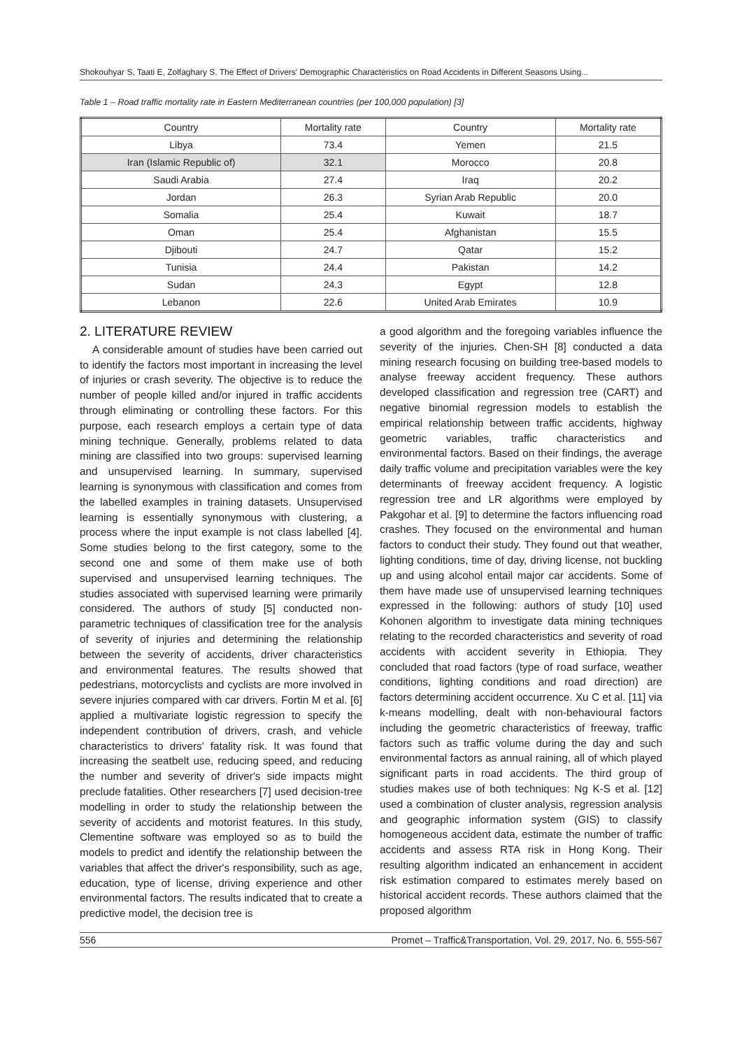Shokouhyar S, Taati E, Zolfaghary S. The Effect of Drivers' Demographic Characteristics on Road Accidents in Different Seasons Using...
Table 1 – Road traffic mortality rate in Eastern Mediterranean countries (per 100,000 population) [3]
| Country | Mortality rate | Country | Mortality rate |
| --- | --- | --- | --- |
| Libya | 73.4 | Yemen | 21.5 |
| Iran (Islamic Republic of) | 32.1 | Morocco | 20.8 |
| Saudi Arabia | 27.4 | Iraq | 20.2 |
| Jordan | 26.3 | Syrian Arab Republic | 20.0 |
| Somalia | 25.4 | Kuwait | 18.7 |
| Oman | 25.4 | Afghanistan | 15.5 |
| Djibouti | 24.7 | Qatar | 15.2 |
| Tunisia | 24.4 | Pakistan | 14.2 |
| Sudan | 24.3 | Egypt | 12.8 |
| Lebanon | 22.6 | United Arab Emirates | 10.9 |
2. LITERATURE REVIEW
A considerable amount of studies have been carried out to identify the factors most important in increasing the level of injuries or crash severity. The objective is to reduce the number of people killed and/or injured in traffic accidents through eliminating or controlling these factors. For this purpose, each research employs a certain type of data mining technique. Generally, problems related to data mining are classified into two groups: supervised learning and unsupervised learning. In summary, supervised learning is synonymous with classification and comes from the labelled examples in training datasets. Unsupervised learning is essentially synonymous with clustering, a process where the input example is not class labelled [4]. Some studies belong to the first category, some to the second one and some of them make use of both supervised and unsupervised learning techniques. The studies associated with supervised learning were primarily considered. The authors of study [5] conducted non-parametric techniques of classification tree for the analysis of severity of injuries and determining the relationship between the severity of accidents, driver characteristics and environmental features. The results showed that pedestrians, motorcyclists and cyclists are more involved in severe injuries compared with car drivers. Fortin M et al. [6] applied a multivariate logistic regression to specify the independent contribution of drivers, crash, and vehicle characteristics to drivers' fatality risk. It was found that increasing the seatbelt use, reducing speed, and reducing the number and severity of driver's side impacts might preclude fatalities. Other researchers [7] used decision-tree modelling in order to study the relationship between the severity of accidents and motorist features. In this study, Clementine software was employed so as to build the models to predict and identify the relationship between the variables that affect the driver's responsibility, such as age, education, type of license, driving experience and other environmental factors. The results indicated that to create a predictive model, the decision tree is
a good algorithm and the foregoing variables influence the severity of the injuries. Chen-SH [8] conducted a data mining research focusing on building tree-based models to analyse freeway accident frequency. These authors developed classification and regression tree (CART) and negative binomial regression models to establish the empirical relationship between traffic accidents, highway geometric variables, traffic characteristics and environmental factors. Based on their findings, the average daily traffic volume and precipitation variables were the key determinants of freeway accident frequency. A logistic regression tree and LR algorithms were employed by Pakgohar et al. [9] to determine the factors influencing road crashes. They focused on the environmental and human factors to conduct their study. They found out that weather, lighting conditions, time of day, driving license, not buckling up and using alcohol entail major car accidents. Some of them have made use of unsupervised learning techniques expressed in the following: authors of study [10] used Kohonen algorithm to investigate data mining techniques relating to the recorded characteristics and severity of road accidents with accident severity in Ethiopia. They concluded that road factors (type of road surface, weather conditions, lighting conditions and road direction) are factors determining accident occurrence. Xu C et al. [11] via k-means modelling, dealt with non-behavioural factors including the geometric characteristics of freeway, traffic factors such as traffic volume during the day and such environmental factors as annual raining, all of which played significant parts in road accidents. The third group of studies makes use of both techniques: Ng K-S et al. [12] used a combination of cluster analysis, regression analysis and geographic information system (GIS) to classify homogeneous accident data, estimate the number of traffic accidents and assess RTA risk in Hong Kong. Their resulting algorithm indicated an enhancement in accident risk estimation compared to estimates merely based on historical accident records. These authors claimed that the proposed algorithm
556 Promet – Traffic&Transportation, Vol. 29, 2017, No. 6, 555-567